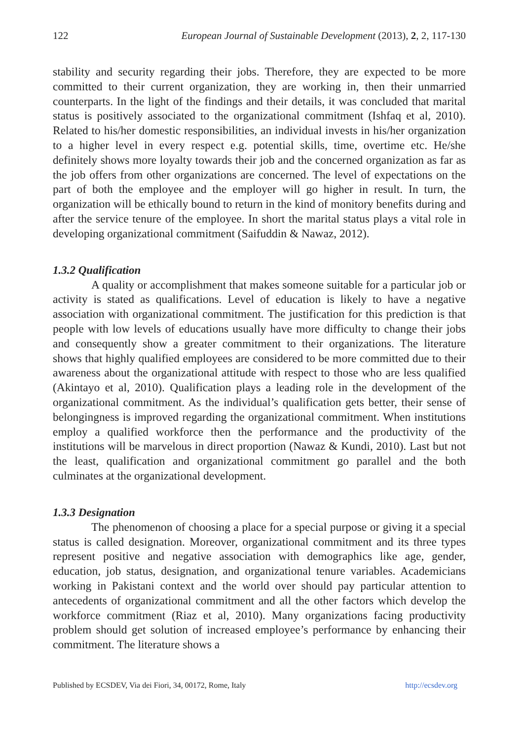122 European Journal of Sustainable Development (2013), 2, 2, 117-130
stability and security regarding their jobs. Therefore, they are expected to be more committed to their current organization, they are working in, then their unmarried counterparts. In the light of the findings and their details, it was concluded that marital status is positively associated to the organizational commitment (Ishfaq et al, 2010). Related to his/her domestic responsibilities, an individual invests in his/her organization to a higher level in every respect e.g. potential skills, time, overtime etc. He/she definitely shows more loyalty towards their job and the concerned organization as far as the job offers from other organizations are concerned. The level of expectations on the part of both the employee and the employer will go higher in result. In turn, the organization will be ethically bound to return in the kind of monitory benefits during and after the service tenure of the employee. In short the marital status plays a vital role in developing organizational commitment (Saifuddin & Nawaz, 2012).
1.3.2 Qualification
A quality or accomplishment that makes someone suitable for a particular job or activity is stated as qualifications. Level of education is likely to have a negative association with organizational commitment. The justification for this prediction is that people with low levels of educations usually have more difficulty to change their jobs and consequently show a greater commitment to their organizations. The literature shows that highly qualified employees are considered to be more committed due to their awareness about the organizational attitude with respect to those who are less qualified (Akintayo et al, 2010). Qualification plays a leading role in the development of the organizational commitment. As the individual’s qualification gets better, their sense of belongingness is improved regarding the organizational commitment. When institutions employ a qualified workforce then the performance and the productivity of the institutions will be marvelous in direct proportion (Nawaz & Kundi, 2010). Last but not the least, qualification and organizational commitment go parallel and the both culminates at the organizational development.
1.3.3 Designation
The phenomenon of choosing a place for a special purpose or giving it a special status is called designation. Moreover, organizational commitment and its three types represent positive and negative association with demographics like age, gender, education, job status, designation, and organizational tenure variables. Academicians working in Pakistani context and the world over should pay particular attention to antecedents of organizational commitment and all the other factors which develop the workforce commitment (Riaz et al, 2010). Many organizations facing productivity problem should get solution of increased employee’s performance by enhancing their commitment. The literature shows a
Published by ECSDEV, Via dei Fiori, 34, 00172, Rome, Italy http://ecsdev.org